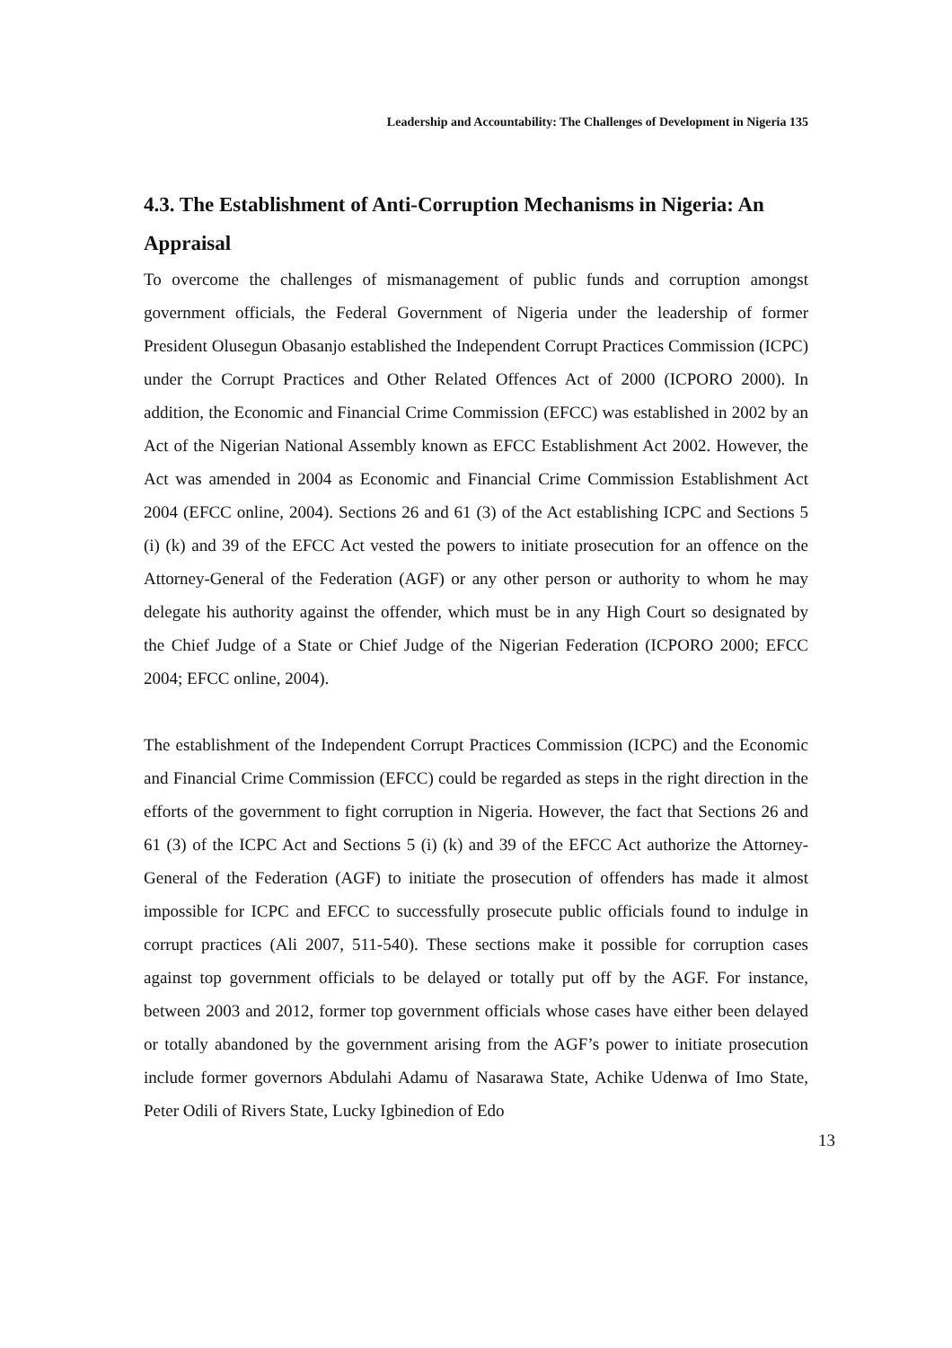Leadership and Accountability: The Challenges of Development in Nigeria 135
4.3. The Establishment of Anti-Corruption Mechanisms in Nigeria: An Appraisal
To overcome the challenges of mismanagement of public funds and corruption amongst government officials, the Federal Government of Nigeria under the leadership of former President Olusegun Obasanjo established the Independent Corrupt Practices Commission (ICPC) under the Corrupt Practices and Other Related Offences Act of 2000 (ICPORO 2000). In addition, the Economic and Financial Crime Commission (EFCC) was established in 2002 by an Act of the Nigerian National Assembly known as EFCC Establishment Act 2002. However, the Act was amended in 2004 as Economic and Financial Crime Commission Establishment Act 2004 (EFCC online, 2004). Sections 26 and 61 (3) of the Act establishing ICPC and Sections 5 (i) (k) and 39 of the EFCC Act vested the powers to initiate prosecution for an offence on the Attorney-General of the Federation (AGF) or any other person or authority to whom he may delegate his authority against the offender, which must be in any High Court so designated by the Chief Judge of a State or Chief Judge of the Nigerian Federation (ICPORO 2000; EFCC 2004; EFCC online, 2004).
The establishment of the Independent Corrupt Practices Commission (ICPC) and the Economic and Financial Crime Commission (EFCC) could be regarded as steps in the right direction in the efforts of the government to fight corruption in Nigeria. However, the fact that Sections 26 and 61 (3) of the ICPC Act and Sections 5 (i) (k) and 39 of the EFCC Act authorize the Attorney-General of the Federation (AGF) to initiate the prosecution of offenders has made it almost impossible for ICPC and EFCC to successfully prosecute public officials found to indulge in corrupt practices (Ali 2007, 511-540). These sections make it possible for corruption cases against top government officials to be delayed or totally put off by the AGF. For instance, between 2003 and 2012, former top government officials whose cases have either been delayed or totally abandoned by the government arising from the AGF’s power to initiate prosecution include former governors Abdulahi Adamu of Nasarawa State, Achike Udenwa of Imo State, Peter Odili of Rivers State, Lucky Igbinedion of Edo
13